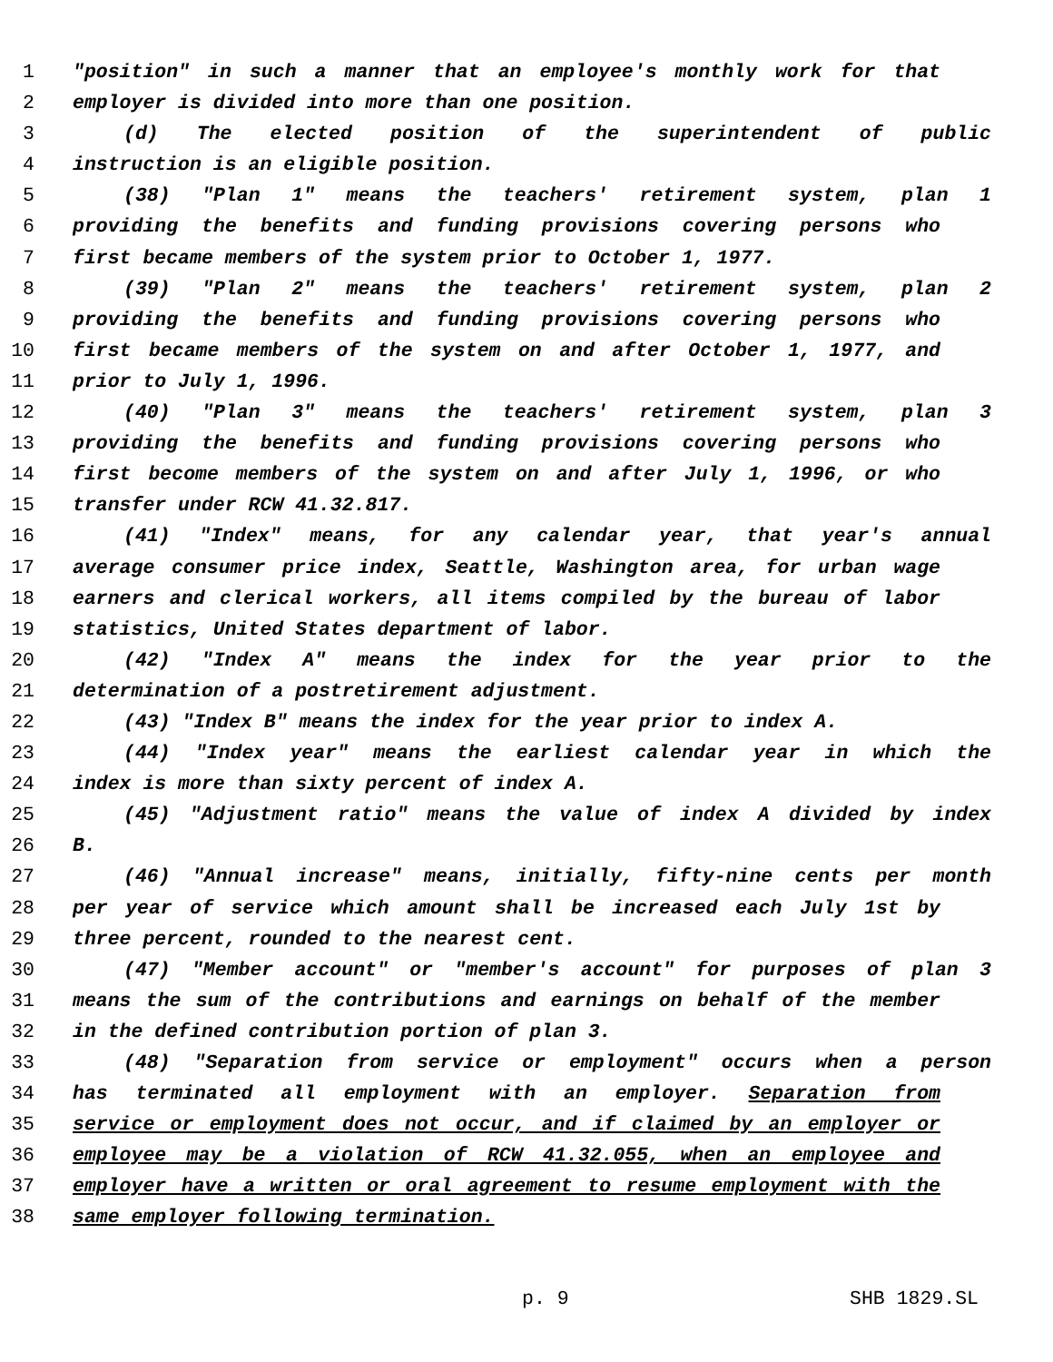1 "position" in such a manner that an employee's monthly work for that
2 employer is divided into more than one position.
3 (d) The elected position of the superintendent of public
4 instruction is an eligible position.
5 (38) "Plan 1" means the teachers' retirement system, plan 1
6 providing the benefits and funding provisions covering persons who
7 first became members of the system prior to October 1, 1977.
8 (39) "Plan 2" means the teachers' retirement system, plan 2
9 providing the benefits and funding provisions covering persons who
10 first became members of the system on and after October 1, 1977, and
11 prior to July 1, 1996.
12 (40) "Plan 3" means the teachers' retirement system, plan 3
13 providing the benefits and funding provisions covering persons who
14 first become members of the system on and after July 1, 1996, or who
15 transfer under RCW 41.32.817.
16 (41) "Index" means, for any calendar year, that year's annual
17 average consumer price index, Seattle, Washington area, for urban wage
18 earners and clerical workers, all items compiled by the bureau of labor
19 statistics, United States department of labor.
20 (42) "Index A" means the index for the year prior to the
21 determination of a postretirement adjustment.
22 (43) "Index B" means the index for the year prior to index A.
23 (44) "Index year" means the earliest calendar year in which the
24 index is more than sixty percent of index A.
25 (45) "Adjustment ratio" means the value of index A divided by index
26 B.
27 (46) "Annual increase" means, initially, fifty-nine cents per month
28 per year of service which amount shall be increased each July 1st by
29 three percent, rounded to the nearest cent.
30 (47) "Member account" or "member's account" for purposes of plan 3
31 means the sum of the contributions and earnings on behalf of the member
32 in the defined contribution portion of plan 3.
33 (48) "Separation from service or employment" occurs when a person
34 has terminated all employment with an employer. Separation from
35 service or employment does not occur, and if claimed by an employer or
36 employee may be a violation of RCW 41.32.055, when an employee and
37 employer have a written or oral agreement to resume employment with the
38 same employer following termination.
p. 9 SHB 1829.SL